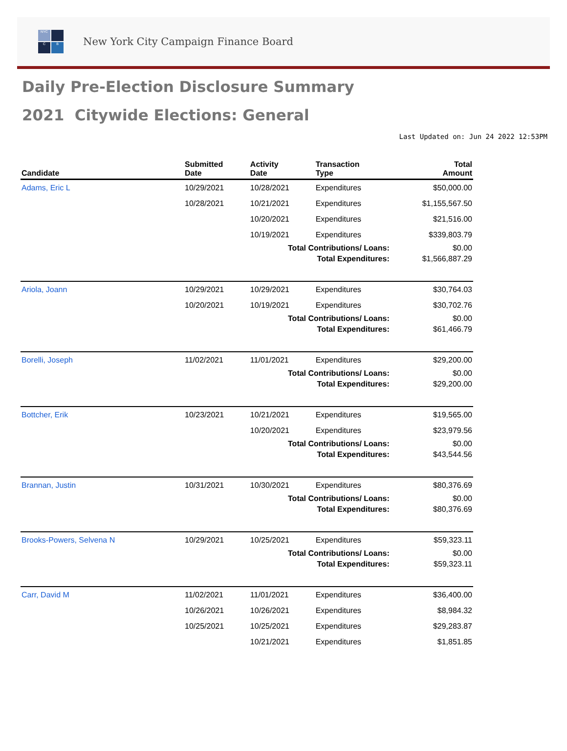NYC
C
B
New York City Campaign Finance Board
Daily Pre-Election Disclosure Summary
2021 Citywide Elections: General
Last Updated on: Jun 24 2022 12:53PM
| Candidate | Submitted Date | Activity Date | Transaction Type | Total Amount |
| --- | --- | --- | --- | --- |
| Adams, Eric L | 10/29/2021 | 10/28/2021 | Expenditures | $50,000.00 |
| | 10/28/2021 | 10/21/2021 | Expenditures | $1,155,567.50 |
| | | 10/20/2021 | Expenditures | $21,516.00 |
| | | 10/19/2021 | Expenditures | $339,803.79 |
| Total Contributions/ Loans: | | | | $0.00 |
| Total Expenditures: | | | | $1,566,887.29 |
| Ariola, Joann | 10/29/2021 | 10/29/2021 | Expenditures | $30,764.03 |
| | 10/20/2021 | 10/19/2021 | Expenditures | $30,702.76 |
| Total Contributions/ Loans: | | | | $0.00 |
| Total Expenditures: | | | | $61,466.79 |
| Borelli, Joseph | 11/02/2021 | 11/01/2021 | Expenditures | $29,200.00 |
| Total Contributions/ Loans: | | | | $0.00 |
| Total Expenditures: | | | | $29,200.00 |
| Bottcher, Erik | 10/23/2021 | 10/21/2021 | Expenditures | $19,565.00 |
| | | 10/20/2021 | Expenditures | $23,979.56 |
| Total Contributions/ Loans: | | | | $0.00 |
| Total Expenditures: | | | | $43,544.56 |
| Brannan, Justin | 10/31/2021 | 10/30/2021 | Expenditures | $80,376.69 |
| Total Contributions/ Loans: | | | | $0.00 |
| Total Expenditures: | | | | $80,376.69 |
| Brooks-Powers, Selvena N | 10/29/2021 | 10/25/2021 | Expenditures | $59,323.11 |
| Total Contributions/ Loans: | | | | $0.00 |
| Total Expenditures: | | | | $59,323.11 |
| Carr, David M | 11/02/2021 | 11/01/2021 | Expenditures | $36,400.00 |
| | 10/26/2021 | 10/26/2021 | Expenditures | $8,984.32 |
| | 10/25/2021 | 10/25/2021 | Expenditures | $29,283.87 |
| | | 10/21/2021 | Expenditures | $1,851.85 |